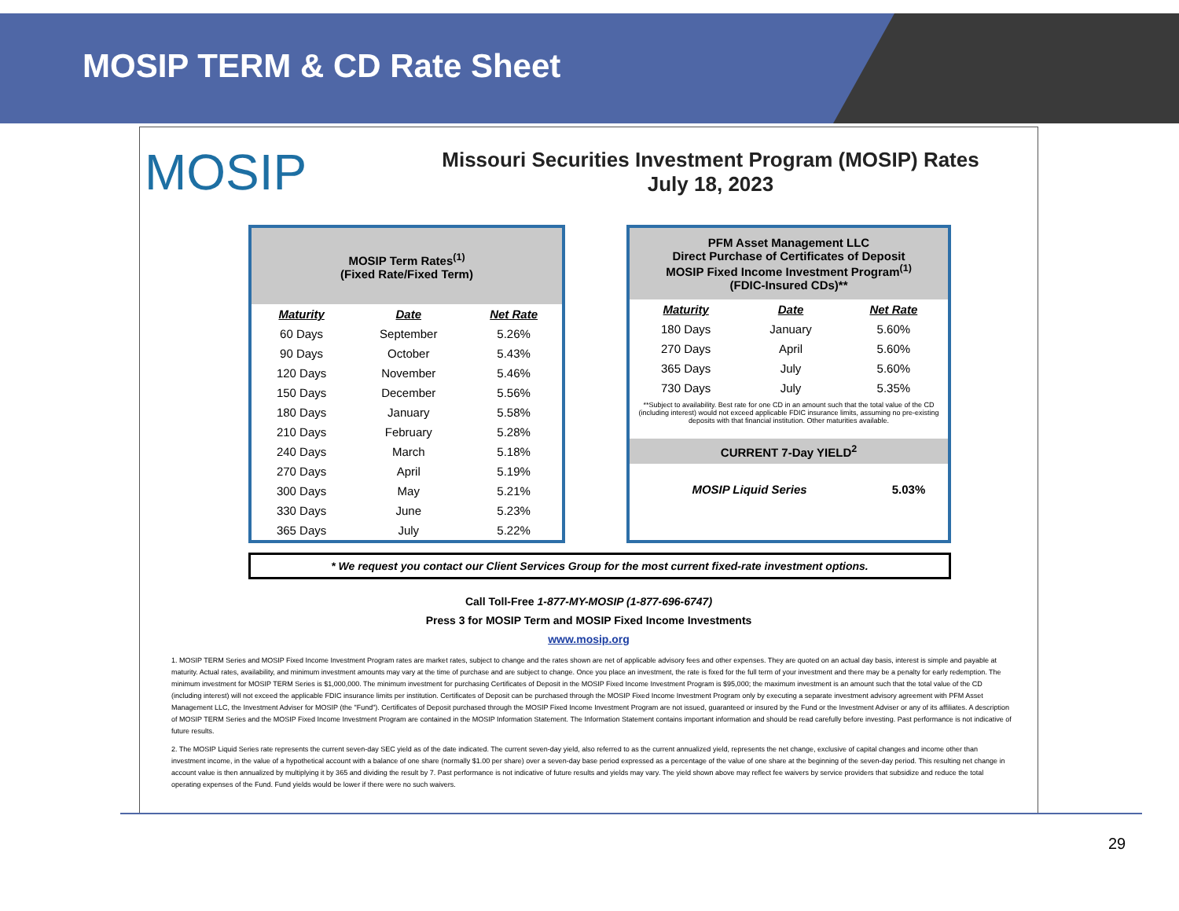MOSIP TERM & CD Rate Sheet
MOSIP
Missouri Securities Investment Program (MOSIP) Rates
July 18, 2023
MOSIP Term Rates<sup>(1)</sup>
(Fixed Rate/Fixed Term)
| Maturity | Date | Net Rate |
| --- | --- | --- |
| 60 Days | September | 5.26% |
| 90 Days | October | 5.43% |
| 120 Days | November | 5.46% |
| 150 Days | December | 5.56% |
| 180 Days | January | 5.58% |
| 210 Days | February | 5.28% |
| 240 Days | March | 5.18% |
| 270 Days | April | 5.19% |
| 300 Days | May | 5.21% |
| 330 Days | June | 5.23% |
| 365 Days | July | 5.22% |
PFM Asset Management LLC
Direct Purchase of Certificates of Deposit
MOSIP Fixed Income Investment Program<sup>(1)</sup>
(FDIC-Insured CDs)**
| Maturity | Date | Net Rate |
| --- | --- | --- |
| 180 Days | January | 5.60% |
| 270 Days | April | 5.60% |
| 365 Days | July | 5.60% |
| 730 Days | July | 5.35% |
**Subject to availability. Best rate for one CD in an amount such that the total value of the CD (including interest) would not exceed applicable FDIC insurance limits, assuming no pre-existing deposits with that financial institution. Other maturities available.
CURRENT 7-Day YIELD<sup>2</sup>
| MOSIP Liquid Series | 5.03% |
* We request you contact our Client Services Group for the most current fixed-rate investment options.
Call Toll-Free 1-877-MY-MOSIP (1-877-696-6747)
Press 3 for MOSIP Term and MOSIP Fixed Income Investments
www.mosip.org
1. MOSIP TERM Series and MOSIP Fixed Income Investment Program rates are market rates, subject to change and the rates shown are net of applicable advisory fees and other expenses. They are quoted on an actual day basis, interest is simple and payable at maturity. Actual rates, availability, and minimum investment amounts may vary at the time of purchase and are subject to change. Once you place an investment, the rate is fixed for the full term of your investment and there may be a penalty for early redemption. The minimum investment for MOSIP TERM Series is $1,000,000. The minimum investment for purchasing Certificates of Deposit in the MOSIP Fixed Income Investment Program is $95,000; the maximum investment is an amount such that the total value of the CD (including interest) will not exceed the applicable FDIC insurance limits per institution. Certificates of Deposit can be purchased through the MOSIP Fixed Income Investment Program only by executing a separate investment advisory agreement with PFM Asset Management LLC, the Investment Adviser for MOSIP (the "Fund"). Certificates of Deposit purchased through the MOSIP Fixed Income Investment Program are not issued, guaranteed or insured by the Fund or the Investment Adviser or any of its affiliates. A description of MOSIP TERM Series and the MOSIP Fixed Income Investment Program are contained in the MOSIP Information Statement. The Information Statement contains important information and should be read carefully before investing. Past performance is not indicative of future results.
2. The MOSIP Liquid Series rate represents the current seven-day SEC yield as of the date indicated. The current seven-day yield, also referred to as the current annualized yield, represents the net change, exclusive of capital changes and income other than investment income, in the value of a hypothetical account with a balance of one share (normally $1.00 per share) over a seven-day base period expressed as a percentage of the value of one share at the beginning of the seven-day period. This resulting net change in account value is then annualized by multiplying it by 365 and dividing the result by 7. Past performance is not indicative of future results and yields may vary. The yield shown above may reflect fee waivers by service providers that subsidize and reduce the total operating expenses of the Fund. Fund yields would be lower if there were no such waivers.
29